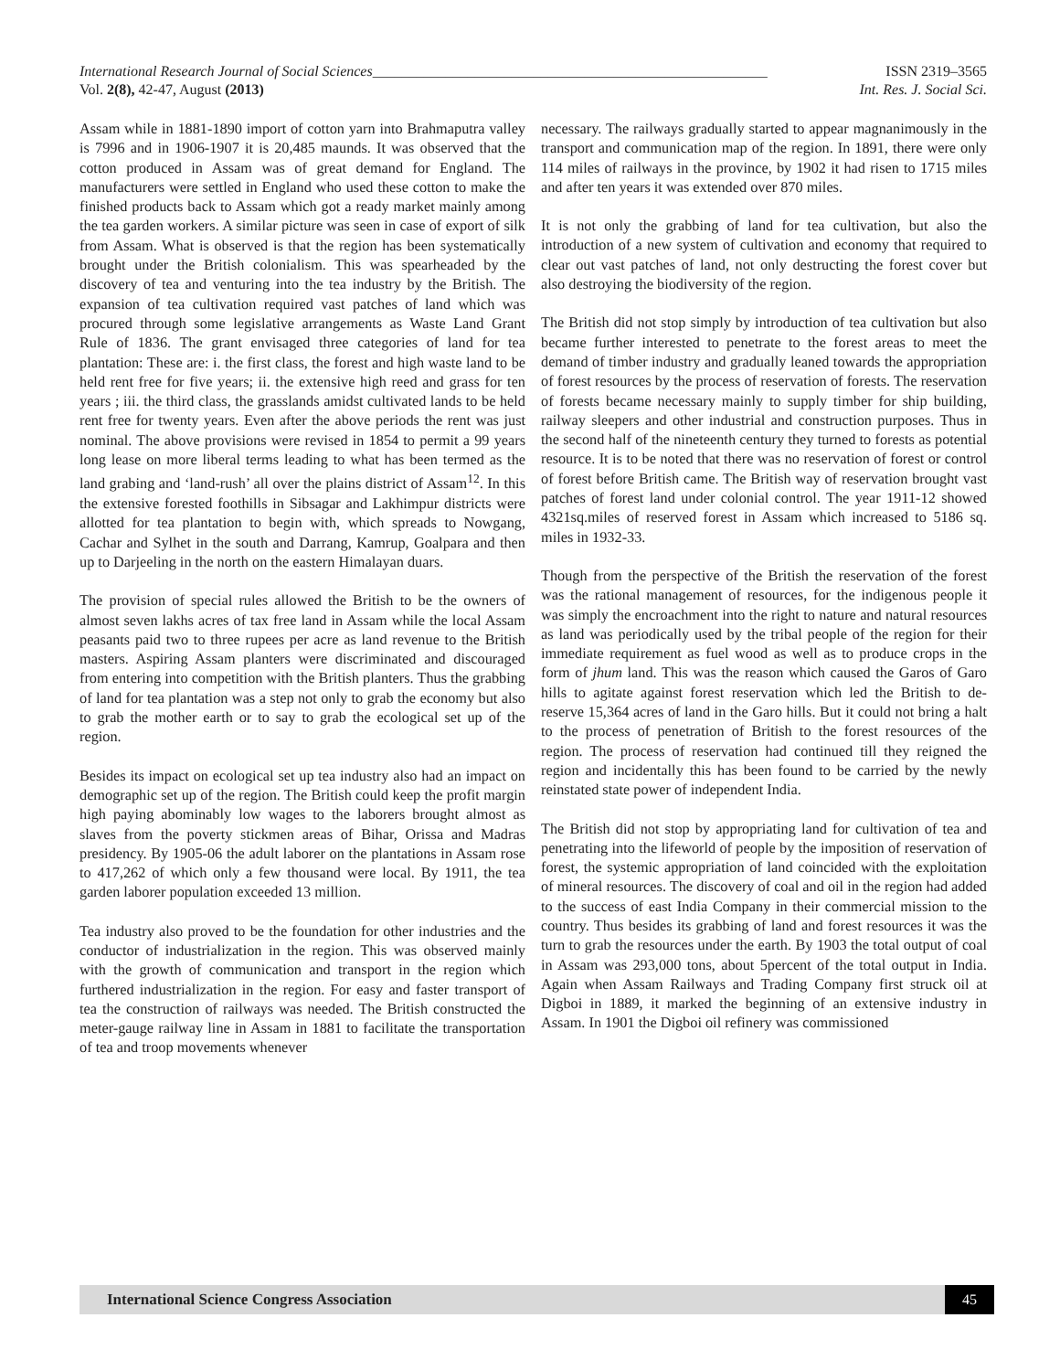International Research Journal of Social Sciences______________________________________________________ ISSN 2319–3565
Vol. 2(8), 42-47, August (2013) Int. Res. J. Social Sci.
Assam while in 1881-1890 import of cotton yarn into Brahmaputra valley is 7996 and in 1906-1907 it is 20,485 maunds. It was observed that the cotton produced in Assam was of great demand for England. The manufacturers were settled in England who used these cotton to make the finished products back to Assam which got a ready market mainly among the tea garden workers. A similar picture was seen in case of export of silk from Assam. What is observed is that the region has been systematically brought under the British colonialism. This was spearheaded by the discovery of tea and venturing into the tea industry by the British. The expansion of tea cultivation required vast patches of land which was procured through some legislative arrangements as Waste Land Grant Rule of 1836. The grant envisaged three categories of land for tea plantation: These are: i. the first class, the forest and high waste land to be held rent free for five years; ii. the extensive high reed and grass for ten years ; iii. the third class, the grasslands amidst cultivated lands to be held rent free for twenty years. Even after the above periods the rent was just nominal. The above provisions were revised in 1854 to permit a 99 years long lease on more liberal terms leading to what has been termed as the land grabing and ‘land-rush’ all over the plains district of Assam<sup>12</sup>. In this the extensive forested foothills in Sibsagar and Lakhimpur districts were allotted for tea plantation to begin with, which spreads to Nowgang, Cachar and Sylhet in the south and Darrang, Kamrup, Goalpara and then up to Darjeeling in the north on the eastern Himalayan duars.
The provision of special rules allowed the British to be the owners of almost seven lakhs acres of tax free land in Assam while the local Assam peasants paid two to three rupees per acre as land revenue to the British masters. Aspiring Assam planters were discriminated and discouraged from entering into competition with the British planters. Thus the grabbing of land for tea plantation was a step not only to grab the economy but also to grab the mother earth or to say to grab the ecological set up of the region.
Besides its impact on ecological set up tea industry also had an impact on demographic set up of the region. The British could keep the profit margin high paying abominably low wages to the laborers brought almost as slaves from the poverty stickmen areas of Bihar, Orissa and Madras presidency. By 1905-06 the adult laborer on the plantations in Assam rose to 417,262 of which only a few thousand were local. By 1911, the tea garden laborer population exceeded 13 million.
Tea industry also proved to be the foundation for other industries and the conductor of industrialization in the region. This was observed mainly with the growth of communication and transport in the region which furthered industrialization in the region. For easy and faster transport of tea the construction of railways was needed. The British constructed the meter-gauge railway line in Assam in 1881 to facilitate the transportation of tea and troop movements whenever
necessary. The railways gradually started to appear magnanimously in the transport and communication map of the region. In 1891, there were only 114 miles of railways in the province, by 1902 it had risen to 1715 miles and after ten years it was extended over 870 miles.
It is not only the grabbing of land for tea cultivation, but also the introduction of a new system of cultivation and economy that required to clear out vast patches of land, not only destructing the forest cover but also destroying the biodiversity of the region.
The British did not stop simply by introduction of tea cultivation but also became further interested to penetrate to the forest areas to meet the demand of timber industry and gradually leaned towards the appropriation of forest resources by the process of reservation of forests. The reservation of forests became necessary mainly to supply timber for ship building, railway sleepers and other industrial and construction purposes. Thus in the second half of the nineteenth century they turned to forests as potential resource. It is to be noted that there was no reservation of forest or control of forest before British came. The British way of reservation brought vast patches of forest land under colonial control. The year 1911-12 showed 4321sq.miles of reserved forest in Assam which increased to 5186 sq. miles in 1932-33.
Though from the perspective of the British the reservation of the forest was the rational management of resources, for the indigenous people it was simply the encroachment into the right to nature and natural resources as land was periodically used by the tribal people of the region for their immediate requirement as fuel wood as well as to produce crops in the form of jhum land. This was the reason which caused the Garos of Garo hills to agitate against forest reservation which led the British to de-reserve 15,364 acres of land in the Garo hills. But it could not bring a halt to the process of penetration of British to the forest resources of the region. The process of reservation had continued till they reigned the region and incidentally this has been found to be carried by the newly reinstated state power of independent India.
The British did not stop by appropriating land for cultivation of tea and penetrating into the lifeworld of people by the imposition of reservation of forest, the systemic appropriation of land coincided with the exploitation of mineral resources. The discovery of coal and oil in the region had added to the success of east India Company in their commercial mission to the country. Thus besides its grabbing of land and forest resources it was the turn to grab the resources under the earth. By 1903 the total output of coal in Assam was 293,000 tons, about 5percent of the total output in India. Again when Assam Railways and Trading Company first struck oil at Digboi in 1889, it marked the beginning of an extensive industry in Assam. In 1901 the Digboi oil refinery was commissioned
International Science Congress Association 45